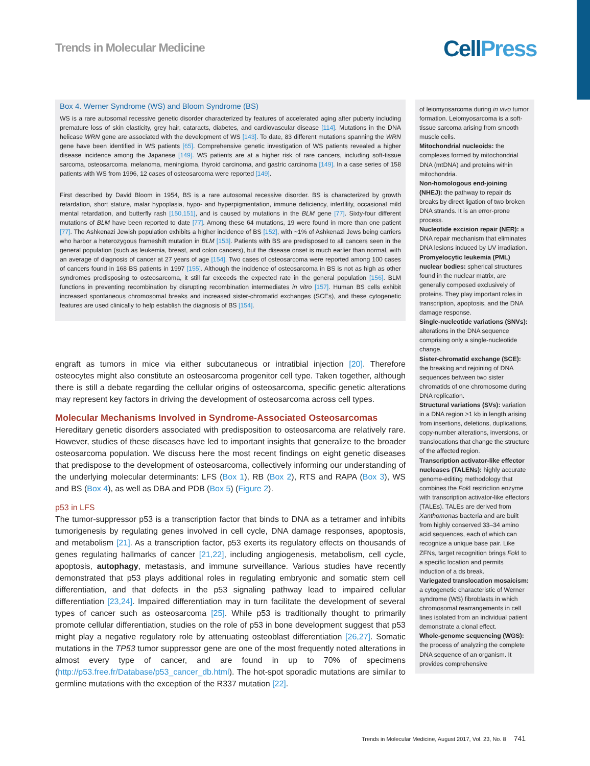Trends in Molecular Medicine CellPress
Box 4. Werner Syndrome (WS) and Bloom Syndrome (BS)
WS is a rare autosomal recessive genetic disorder characterized by features of accelerated aging after puberty including premature loss of skin elasticity, grey hair, cataracts, diabetes, and cardiovascular disease [114]. Mutations in the DNA helicase WRN gene are associated with the development of WS [143]. To date, 83 different mutations spanning the WRN gene have been identified in WS patients [65]. Comprehensive genetic investigation of WS patients revealed a higher disease incidence among the Japanese [149]. WS patients are at a higher risk of rare cancers, including soft-tissue sarcoma, osteosarcoma, melanoma, meningioma, thyroid carcinoma, and gastric carcinoma [149]. In a case series of 158 patients with WS from 1996, 12 cases of osteosarcoma were reported [149].
First described by David Bloom in 1954, BS is a rare autosomal recessive disorder. BS is characterized by growth retardation, short stature, malar hypoplasia, hypo- and hyperpigmentation, immune deficiency, infertility, occasional mild mental retardation, and butterfly rash [150,151], and is caused by mutations in the BLM gene [77]. Sixty-four different mutations of BLM have been reported to date [77]. Among these 64 mutations, 19 were found in more than one patient [77]. The Ashkenazi Jewish population exhibits a higher incidence of BS [152], with ~1% of Ashkenazi Jews being carriers who harbor a heterozygous frameshift mutation in BLM [153]. Patients with BS are predisposed to all cancers seen in the general population (such as leukemia, breast, and colon cancers), but the disease onset is much earlier than normal, with an average of diagnosis of cancer at 27 years of age [154]. Two cases of osteosarcoma were reported among 100 cases of cancers found in 168 BS patients in 1997 [155]. Although the incidence of osteosarcoma in BS is not as high as other syndromes predisposing to osteosarcoma, it still far exceeds the expected rate in the general population [156]. BLM functions in preventing recombination by disrupting recombination intermediates in vitro [157]. Human BS cells exhibit increased spontaneous chromosomal breaks and increased sister-chromatid exchanges (SCEs), and these cytogenetic features are used clinically to help establish the diagnosis of BS [154].
engraft as tumors in mice via either subcutaneous or intratibial injection [20]. Therefore osteocytes might also constitute an osteosarcoma progenitor cell type. Taken together, although there is still a debate regarding the cellular origins of osteosarcoma, specific genetic alterations may represent key factors in driving the development of osteosarcoma across cell types.
Molecular Mechanisms Involved in Syndrome-Associated Osteosarcomas
Hereditary genetic disorders associated with predisposition to osteosarcoma are relatively rare. However, studies of these diseases have led to important insights that generalize to the broader osteosarcoma population. We discuss here the most recent findings on eight genetic diseases that predispose to the development of osteosarcoma, collectively informing our understanding of the underlying molecular determinants: LFS (Box 1), RB (Box 2), RTS and RAPA (Box 3), WS and BS (Box 4), as well as DBA and PDB (Box 5) (Figure 2).
p53 in LFS
The tumor-suppressor p53 is a transcription factor that binds to DNA as a tetramer and inhibits tumorigenesis by regulating genes involved in cell cycle, DNA damage responses, apoptosis, and metabolism [21]. As a transcription factor, p53 exerts its regulatory effects on thousands of genes regulating hallmarks of cancer [21,22], including angiogenesis, metabolism, cell cycle, apoptosis, autophagy, metastasis, and immune surveillance. Various studies have recently demonstrated that p53 plays additional roles in regulating embryonic and somatic stem cell differentiation, and that defects in the p53 signaling pathway lead to impaired cellular differentiation [23,24]. Impaired differentiation may in turn facilitate the development of several types of cancer such as osteosarcoma [25]. While p53 is traditionally thought to primarily promote cellular differentiation, studies on the role of p53 in bone development suggest that p53 might play a negative regulatory role by attenuating osteoblast differentiation [26,27]. Somatic mutations in the TP53 tumor suppressor gene are one of the most frequently noted alterations in almost every type of cancer, and are found in up to 70% of specimens (http://p53.free.fr/Database/p53_cancer_db.html). The hot-spot sporadic mutations are similar to germline mutations with the exception of the R337 mutation [22].
of leiomyosarcoma during in vivo tumor formation. Leiomyosarcoma is a soft-tissue sarcoma arising from smooth muscle cells.
Mitochondrial nucleoids: the complexes formed by mitochondrial DNA (mtDNA) and proteins within mitochondria.
Non-homologous end-joining (NHEJ): the pathway to repair ds breaks by direct ligation of two broken DNA strands. It is an error-prone process.
Nucleotide excision repair (NER): a DNA repair mechanism that eliminates DNA lesions induced by UV irradiation.
Promyelocytic leukemia (PML) nuclear bodies: spherical structures found in the nuclear matrix, are generally composed exclusively of proteins. They play important roles in transcription, apoptosis, and the DNA damage response.
Single-nucleotide variations (SNVs): alterations in the DNA sequence comprising only a single-nucleotide change.
Sister-chromatid exchange (SCE): the breaking and rejoining of DNA sequences between two sister chromatids of one chromosome during DNA replication.
Structural variations (SVs): variation in a DNA region >1 kb in length arising from insertions, deletions, duplications, copy-number alterations, inversions, or translocations that change the structure of the affected region.
Transcription activator-like effector nucleases (TALENs): highly accurate genome-editing methodology that combines the Fok I restriction enzyme with transcription activator-like effectors (TALEs). TALEs are derived from Xanthomonas bacteria and are built from highly conserved 33–34 amino acid sequences, each of which can recognize a unique base pair. Like ZFNs, target recognition brings Fok I to a specific location and permits induction of a ds break.
Variegated translocation mosaicism: a cytogenetic characteristic of Werner syndrome (WS) fibroblasts in which chromosomal rearrangements in cell lines isolated from an individual patient demonstrate a clonal effect.
Whole-genome sequencing (WGS): the process of analyzing the complete DNA sequence of an organism. It provides comprehensive
Trends in Molecular Medicine, August 2017, Vol. 23, No. 8 741